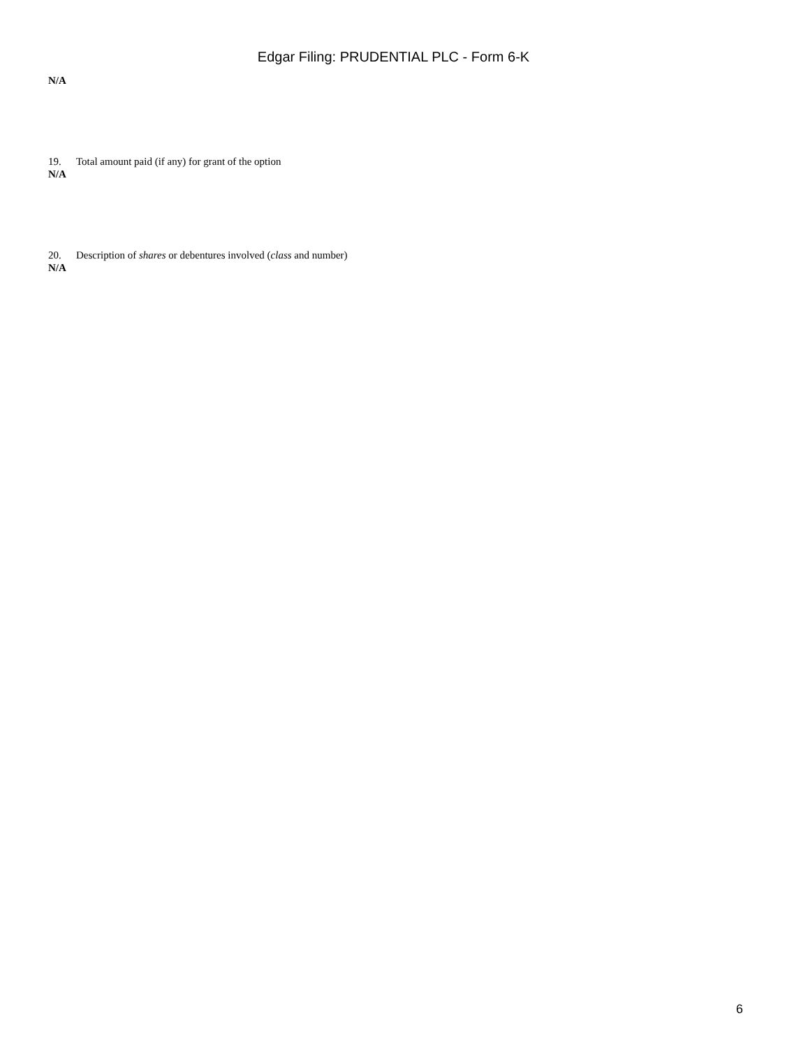Edgar Filing: PRUDENTIAL PLC - Form 6-K
N/A
19. Total amount paid (if any) for grant of the option
N/A
20. Description of shares or debentures involved (class and number)
N/A
6